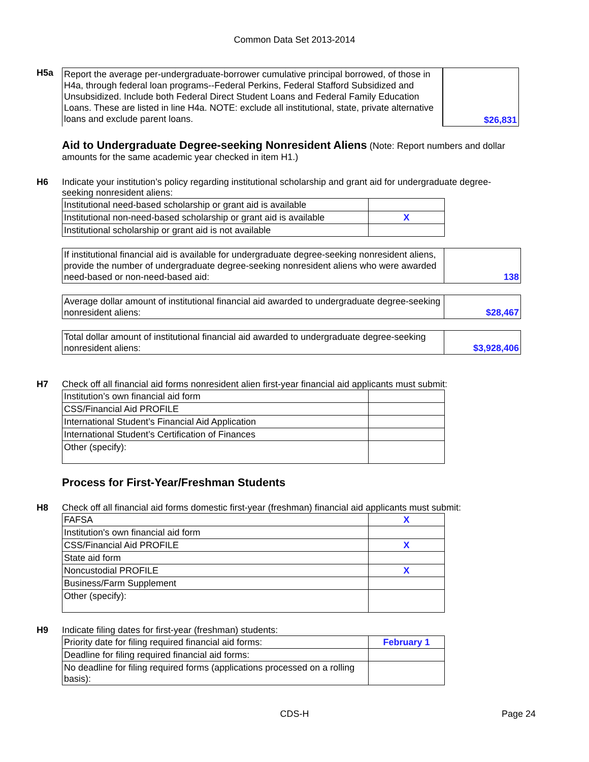Common Data Set 2013-2014
H5a
| Report the average per-undergraduate-borrower cumulative principal borrowed, of those in H4a, through federal loan programs--Federal Perkins, Federal Stafford Subsidized and Unsubsidized. Include both Federal Direct Student Loans and Federal Family Education Loans. These are listed in line H4a. NOTE: exclude all institutional, state, private alternative loans and exclude parent loans. | $26,831 |
Aid to Undergraduate Degree-seeking Nonresident Aliens
(Note: Report numbers and dollar amounts for the same academic year checked in item H1.)
H6 Indicate your institution’s policy regarding institutional scholarship and grant aid for undergraduate degree-seeking nonresident aliens:
| Institutional need-based scholarship or grant aid is available | |
| Institutional non-need-based scholarship or grant aid is available | X |
| Institutional scholarship or grant aid is not available | |
| If institutional financial aid is available for undergraduate degree-seeking nonresident aliens, provide the number of undergraduate degree-seeking nonresident aliens who were awarded need-based or non-need-based aid: | 138 |
| Average dollar amount of institutional financial aid awarded to undergraduate degree-seeking nonresident aliens: | $28,467 |
| Total dollar amount of institutional financial aid awarded to undergraduate degree-seeking nonresident aliens: | $3,928,406 |
H7 Check off all financial aid forms nonresident alien first-year financial aid applicants must submit:
| Institution’s own financial aid form | |
| CSS/Financial Aid PROFILE | |
| International Student’s Financial Aid Application | |
| International Student’s Certification of Finances | |
| Other (specify): | |
Process for First-Year/Freshman Students
H8 Check off all financial aid forms domestic first-year (freshman) financial aid applicants must submit:
| FAFSA | X |
| Institution's own financial aid form | |
| CSS/Financial Aid PROFILE | X |
| State aid form | |
| Noncustodial PROFILE | X |
| Business/Farm Supplement | |
| Other (specify): | |
H9 Indicate filing dates for first-year (freshman) students:
| Priority date for filing required financial aid forms: | February 1 |
| Deadline for filing required financial aid forms: | |
| No deadline for filing required forms (applications processed on a rolling basis): | |
CDS-H
Page 24